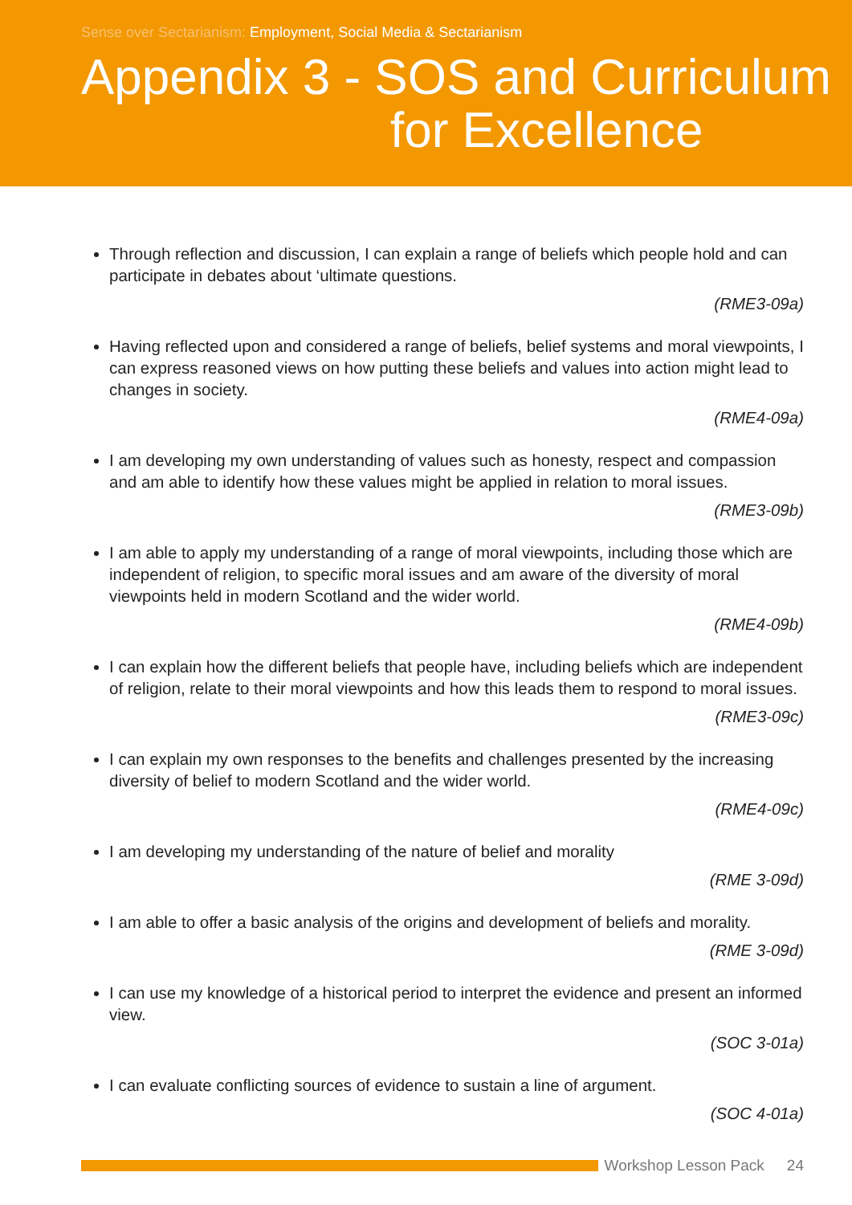Sense over Sectarianism: Employment, Social Media & Sectarianism
Appendix 3 - SOS and Curriculum
for Excellence
Through reflection and discussion, I can explain a range of beliefs which people hold and can participate in debates about ‘ultimate questions.
(RME3-09a)
Having reflected upon and considered a range of beliefs, belief systems and moral viewpoints, I can express reasoned views on how putting these beliefs and values into action might lead to changes in society.
(RME4-09a)
I am developing my own understanding of values such as honesty, respect and compassion and am able to identify how these values might be applied in relation to moral issues.
(RME3-09b)
I am able to apply my understanding of a range of moral viewpoints, including those which are independent of religion, to specific moral issues and am aware of the diversity of moral viewpoints held in modern Scotland and the wider world.
(RME4-09b)
I can explain how the different beliefs that people have, including beliefs which are independent of religion, relate to their moral viewpoints and how this leads them to respond to moral issues.
(RME3-09c)
I can explain my own responses to the benefits and challenges presented by the increasing diversity of belief to modern Scotland and the wider world.
(RME4-09c)
I am developing my understanding of the nature of belief and morality
(RME 3-09d)
I am able to offer a basic analysis of the origins and development of beliefs and morality.
(RME 3-09d)
I can use my knowledge of a historical period to interpret the evidence and present an informed view.
(SOC 3-01a)
I can evaluate conflicting sources of evidence to sustain a line of argument.
(SOC 4-01a)
Workshop Lesson Pack 24